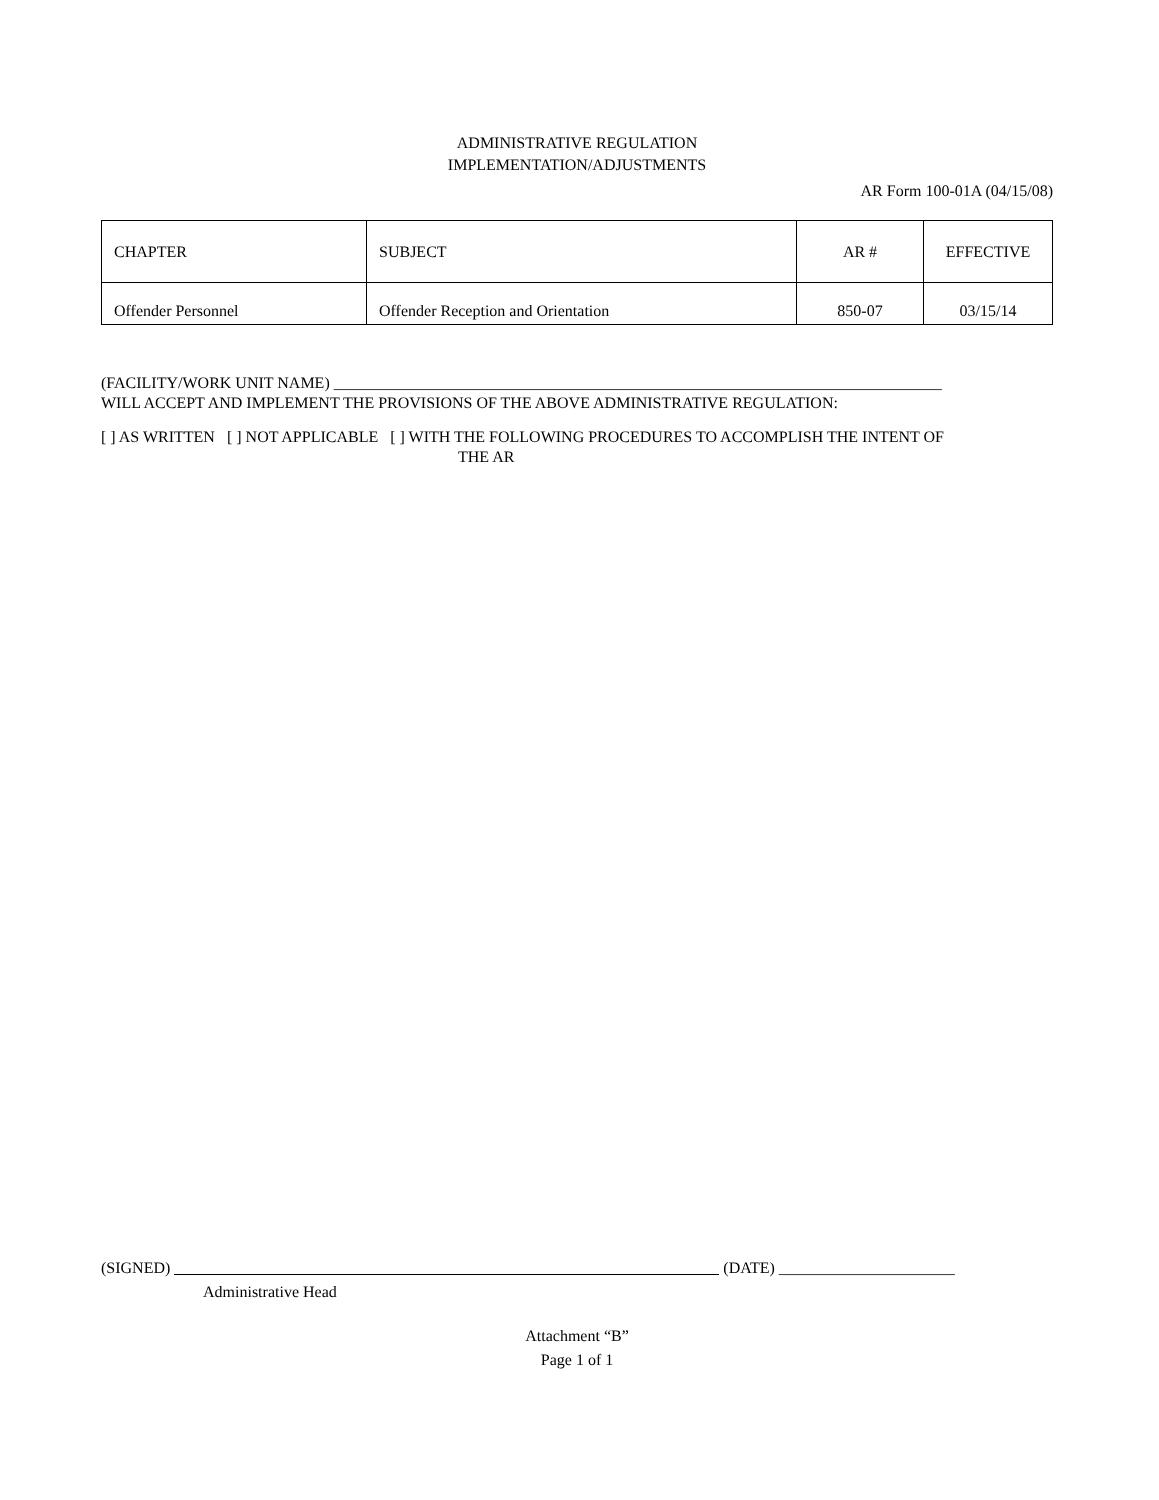ADMINISTRATIVE REGULATION
IMPLEMENTATION/ADJUSTMENTS
AR Form 100-01A (04/15/08)
| CHAPTER | SUBJECT | AR # | EFFECTIVE |
| Offender Personnel | Offender Reception and Orientation | 850-07 | 03/15/14 |
(FACILITY/WORK UNIT NAME) ____________________________________________________________________________
WILL ACCEPT AND IMPLEMENT THE PROVISIONS OF THE ABOVE ADMINISTRATIVE REGULATION:
[ ] AS WRITTEN [ ] NOT APPLICABLE [ ] WITH THE FOLLOWING PROCEDURES TO ACCOMPLISH THE INTENT OF
THE AR
(SIGNED) (DATE) ______________________
Administrative Head
Attachment “B”
Page 1 of 1